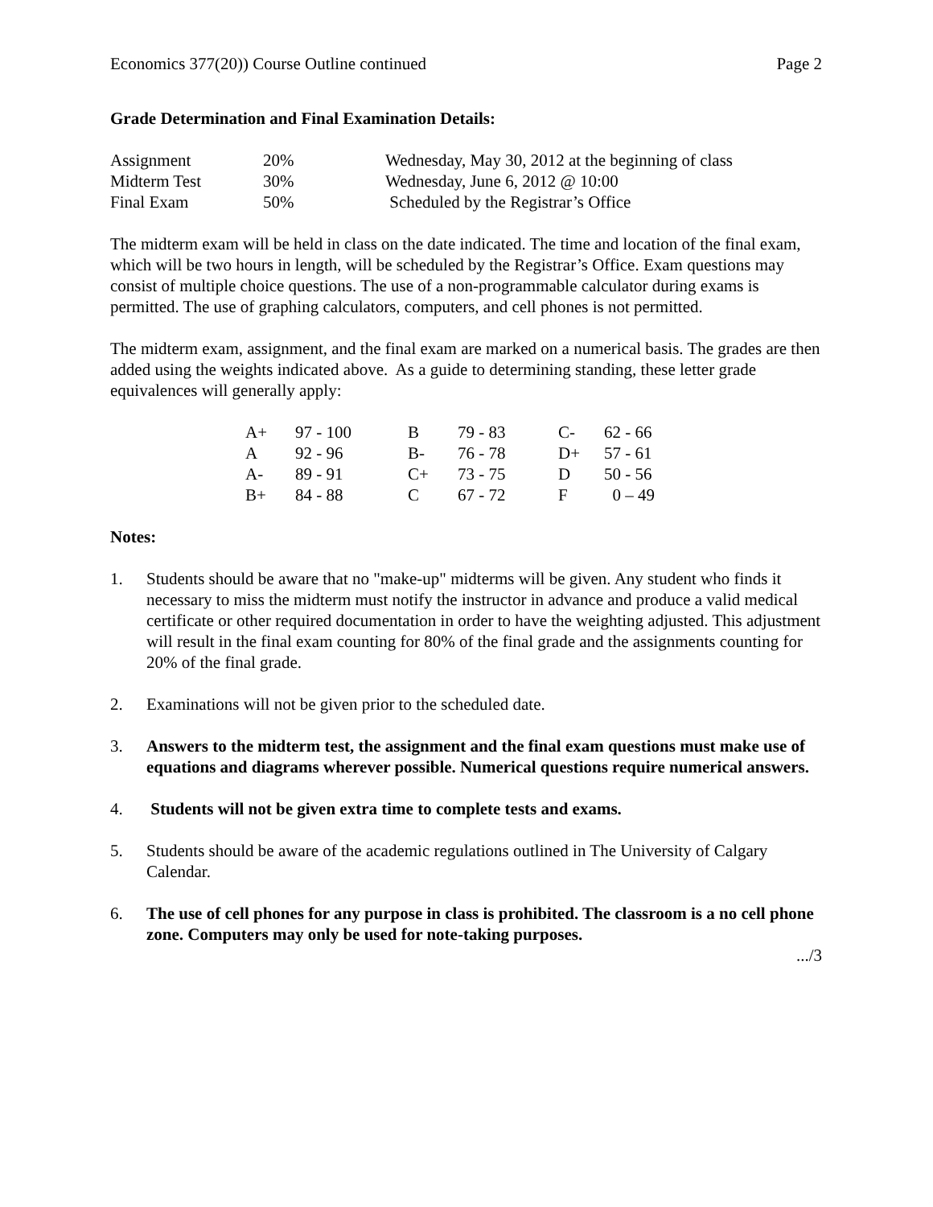Economics 377(20)) Course Outline continued Page 2
Grade Determination and Final Examination Details:
| Assignment | 20% | Wednesday, May 30, 2012 at the beginning of class |
| Midterm Test | 30% | Wednesday, June 6, 2012 @ 10:00 |
| Final Exam | 50% | Scheduled by the Registrar’s Office |
The midterm exam will be held in class on the date indicated. The time and location of the final exam, which will be two hours in length, will be scheduled by the Registrar’s Office. Exam questions may consist of multiple choice questions. The use of a non-programmable calculator during exams is permitted. The use of graphing calculators, computers, and cell phones is not permitted.
The midterm exam, assignment, and the final exam are marked on a numerical basis. The grades are then added using the weights indicated above. As a guide to determining standing, these letter grade equivalences will generally apply:
| A+ | 97 - 100 | B | 79 - 83 | C- | 62 - 66 |
| A | 92 - 96 | B- | 76 - 78 | D+ | 57 - 61 |
| A- | 89 - 91 | C+ | 73 - 75 | D | 50 - 56 |
| B+ | 84 - 88 | C | 67 - 72 | F | 0 – 49 |
Notes:
1. Students should be aware that no "make-up" midterms will be given. Any student who finds it necessary to miss the midterm must notify the instructor in advance and produce a valid medical certificate or other required documentation in order to have the weighting adjusted. This adjustment will result in the final exam counting for 80% of the final grade and the assignments counting for 20% of the final grade.
2. Examinations will not be given prior to the scheduled date.
3. Answers to the midterm test, the assignment and the final exam questions must make use of equations and diagrams wherever possible. Numerical questions require numerical answers.
4. Students will not be given extra time to complete tests and exams.
5. Students should be aware of the academic regulations outlined in The University of Calgary Calendar.
6. The use of cell phones for any purpose in class is prohibited. The classroom is a no cell phone zone. Computers may only be used for note-taking purposes.
.../3